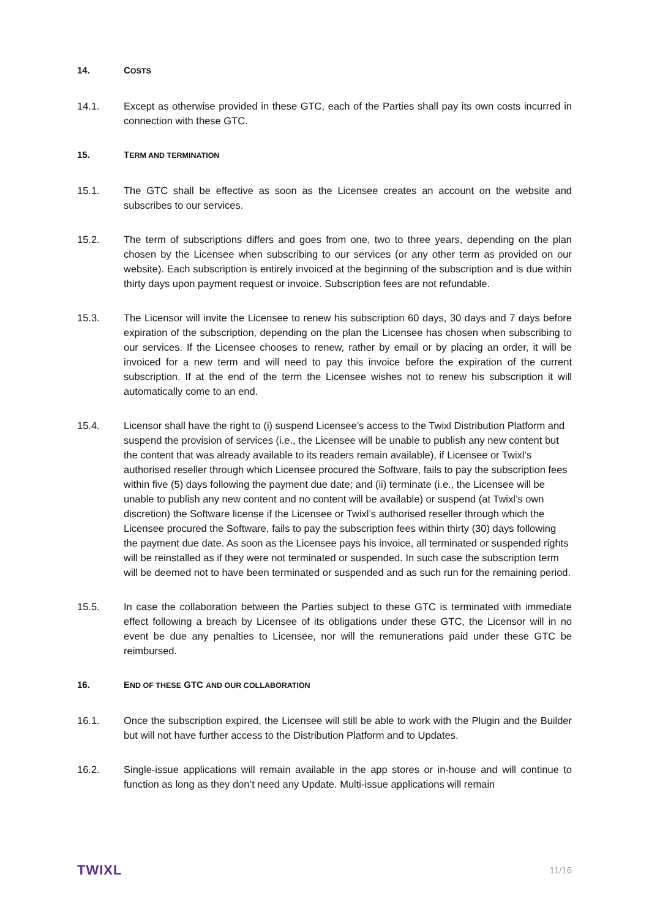14. COSTS
14.1. Except as otherwise provided in these GTC, each of the Parties shall pay its own costs incurred in connection with these GTC.
15. TERM AND TERMINATION
15.1. The GTC shall be effective as soon as the Licensee creates an account on the website and subscribes to our services.
15.2. The term of subscriptions differs and goes from one, two to three years, depending on the plan chosen by the Licensee when subscribing to our services (or any other term as provided on our website). Each subscription is entirely invoiced at the beginning of the subscription and is due within thirty days upon payment request or invoice. Subscription fees are not refundable.
15.3. The Licensor will invite the Licensee to renew his subscription 60 days, 30 days and 7 days before expiration of the subscription, depending on the plan the Licensee has chosen when subscribing to our services. If the Licensee chooses to renew, rather by email or by placing an order, it will be invoiced for a new term and will need to pay this invoice before the expiration of the current subscription. If at the end of the term the Licensee wishes not to renew his subscription it will automatically come to an end.
15.4. Licensor shall have the right to (i) suspend Licensee’s access to the Twixl Distribution Platform and suspend the provision of services (i.e., the Licensee will be unable to publish any new content but the content that was already available to its readers remain available), if Licensee or Twixl’s authorised reseller through which Licensee procured the Software, fails to pay the subscription fees within five (5) days following the payment due date; and (ii) terminate (i.e., the Licensee will be unable to publish any new content and no content will be available) or suspend (at Twixl’s own discretion) the Software license if the Licensee or Twixl’s authorised reseller through which the Licensee procured the Software, fails to pay the subscription fees within thirty (30) days following the payment due date. As soon as the Licensee pays his invoice, all terminated or suspended rights will be reinstalled as if they were not terminated or suspended. In such case the subscription term will be deemed not to have been terminated or suspended and as such run for the remaining period.
15.5. In case the collaboration between the Parties subject to these GTC is terminated with immediate effect following a breach by Licensee of its obligations under these GTC, the Licensor will in no event be due any penalties to Licensee, nor will the remunerations paid under these GTC be reimbursed.
16. END OF THESE GTC AND OUR COLLABORATION
16.1. Once the subscription expired, the Licensee will still be able to work with the Plugin and the Builder but will not have further access to the Distribution Platform and to Updates.
16.2. Single-issue applications will remain available in the app stores or in-house and will continue to function as long as they don’t need any Update. Multi-issue applications will remain
TWIXL 11/16